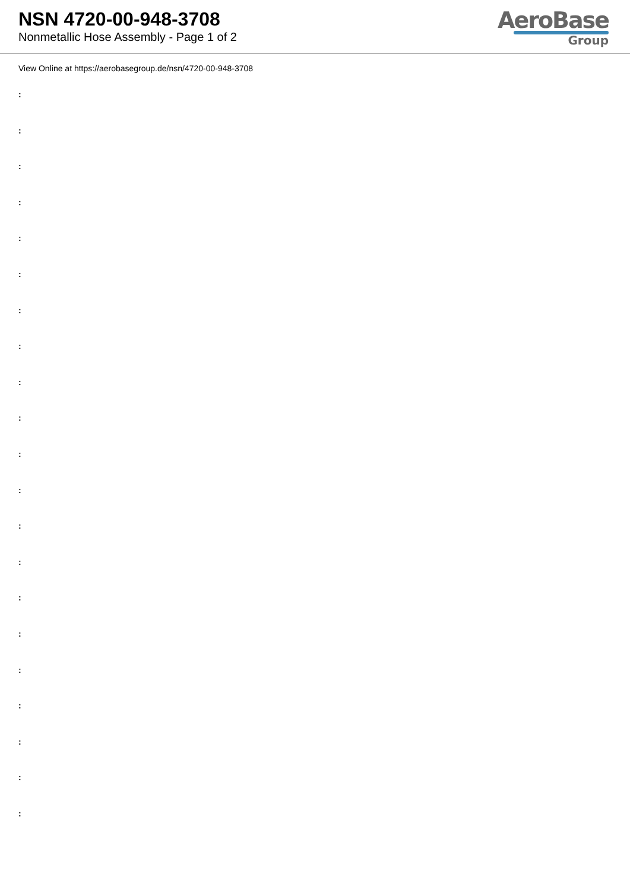NSN 4720-00-948-3708
Nonmetallic Hose Assembly - Page 1 of 2
AeroBase
Group
View Online at https://aerobasegroup.de/nsn/4720-00-948-3708
:
:
:
:
:
:
:
:
:
:
:
:
:
:
:
:
:
:
:
:
: